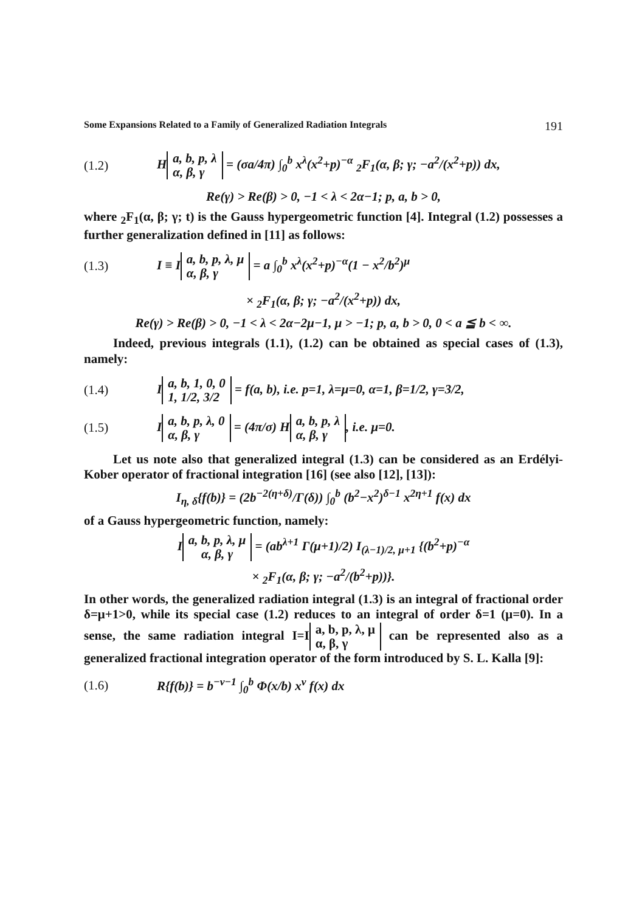Some Expansions Related to a Family of Generalized Radiation Integrals 191
(1.2) H a, b, p, λ
α, β, γ = (σa/4π) ∫<sub>0</sub><sup>b</sup> x<sup>λ</sup>(x<sup>2</sup>+p)<sup>−α</sup> <sub>2</sub>F<sub>1</sub>(α, β; γ; −a<sup>2</sup>/(x<sup>2</sup>+p)) dx,
Re(γ) > Re(β) > 0, −1 < λ < 2α−1; p, a, b > 0,
where <sub>2</sub>F<sub>1</sub>(α, β; γ; t) is the Gauss hypergeometric function [4]. Integral (1.2) possesses a further generalization defined in [11] as follows:
(1.3) I ≡ I a, b, p, λ, μ
α, β, γ = a ∫<sub>0</sub><sup>b</sup> x<sup>λ</sup>(x<sup>2</sup>+p)<sup>−α</sup>(1 − x<sup>2</sup>/b<sup>2</sup>)<sup>μ</sup>
× <sub>2</sub>F<sub>1</sub>(α, β; γ; −a<sup>2</sup>/(x<sup>2</sup>+p)) dx,
Re(γ) > Re(β) > 0, −1 < λ < 2α−2μ−1, μ > −1; p, a, b > 0, 0 < a ≦ b < ∞.
Indeed, previous integrals (1.1), (1.2) can be obtained as special cases of (1.3), namely:
(1.4) I a, b, 1, 0, 0
1, 1/2, 3/2 = f(a, b), i.e. p=1, λ=μ=0, α=1, β=1/2, γ=3/2,
(1.5) I a, b, p, λ, 0
α, β, γ = (4π/σ) H a, b, p, λ
α, β, γ, i.e. μ=0.
Let us note also that generalized integral (1.3) can be considered as an Erdélyi-Kober operator of fractional integration [16] (see also [12], [13]):
I<sub>η, δ</sub>{f(b)} = (2b<sup>−2(η+δ)</sup>/Γ(δ)) ∫<sub>0</sub><sup>b</sup> (b<sup>2</sup>−x<sup>2</sup>)<sup>δ−1</sup> x<sup>2η+1</sup> f(x) dx
of a Gauss hypergeometric function, namely:
I a, b, p, λ, μ
α, β, γ = (ab<sup>λ+1</sup> Γ(μ+1)/2) I<sub>(λ−1)/2, μ+1</sub> {(b<sup>2</sup>+p)<sup>−α</sup>
× <sub>2</sub>F<sub>1</sub>(α, β; γ; −a<sup>2</sup>/(b<sup>2</sup>+p))}.
In other words, the generalized radiation integral (1.3) is an integral of fractional order δ=μ+1>0, while its special case (1.2) reduces to an integral of order δ=1 (μ=0). In a sense, the same radiation integral I=I a, b, p, λ, μ
α, β, γ can be represented also as a generalized fractional integration operator of the form introduced by S. L. Kalla [9]:
(1.6) R{f(b)} = b<sup>−ν−1</sup> ∫<sub>0</sub><sup>b</sup> Φ(x/b) x<sup>ν</sup> f(x) dx